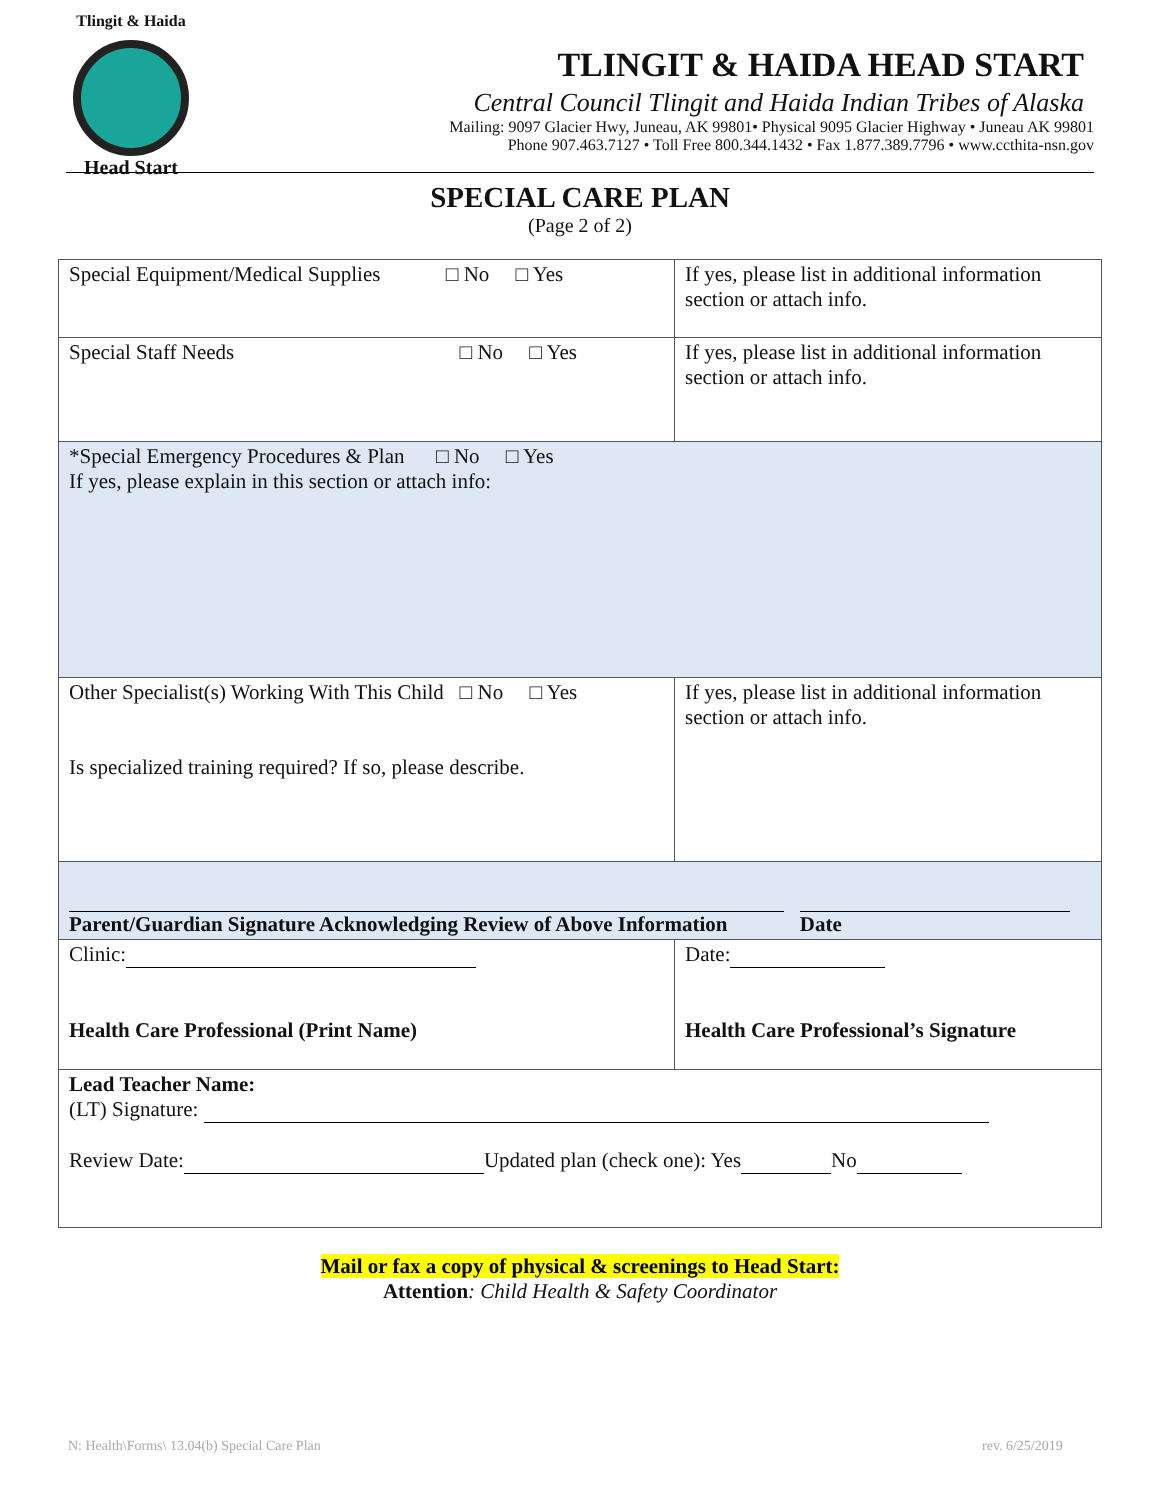Tlingit & Haida
Head Start
TLINGIT & HAIDA HEAD START
Central Council Tlingit and Haida Indian Tribes of Alaska
Mailing: 9097 Glacier Hwy, Juneau, AK 99801• Physical 9095 Glacier Highway • Juneau AK 99801
Phone 907.463.7127 • Toll Free 800.344.1432 • Fax 1.877.389.7796 • www.ccthita-nsn.gov
SPECIAL CARE PLAN
(Page 2 of 2)
| Special Equipment/Medical Supplies □ No □ Yes | If yes, please list in additional information section or attach info. |
| Special Staff Needs □ No □ Yes | If yes, please list in additional information section or attach info. |
| *Special Emergency Procedures & Plan □ No □ Yes If yes, please explain in this section or attach info: | |
| Other Specialist(s) Working With This Child □ No □ Yes Is specialized training required? If so, please describe. | If yes, please list in additional information section or attach info. |
| Parent/Guardian Signature Acknowledging Review of Above Information Date | |
| Clinic: Health Care Professional (Print Name) | Date: Health Care Professional’s Signature |
| Lead Teacher Name: (LT) Signature: Review Date: Updated plan (check one): Yes No | |
Mail or fax a copy of physical & screenings to Head Start:
Attention: Child Health & Safety Coordinator
N: Health\Forms\ 13.04(b) Special Care Plan
rev. 6/25/2019